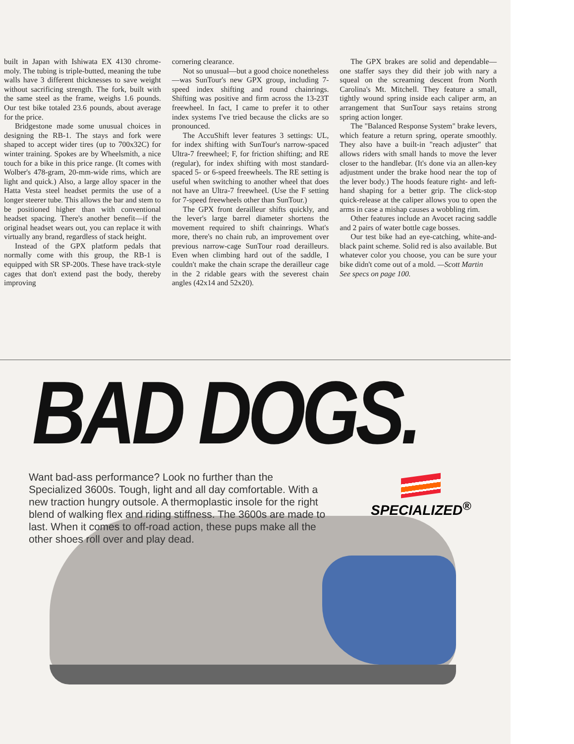built in Japan with Ishiwata EX 4130 chrome-moly. The tubing is triple-butted, meaning the tube walls have 3 different thicknesses to save weight without sacrificing strength. The fork, built with the same steel as the frame, weighs 1.6 pounds. Our test bike totaled 23.6 pounds, about average for the price.
Bridgestone made some unusual choices in designing the RB-1. The stays and fork were shaped to accept wider tires (up to 700x32C) for winter training. Spokes are by Wheelsmith, a nice touch for a bike in this price range. (It comes with Wolber's 478-gram, 20-mm-wide rims, which are light and quick.) Also, a large alloy spacer in the Hatta Vesta steel headset permits the use of a longer steerer tube. This allows the bar and stem to be positioned higher than with conventional headset spacing. There's another benefit—if the original headset wears out, you can replace it with virtually any brand, regardless of stack height.
Instead of the GPX platform pedals that normally come with this group, the RB-1 is equipped with SR SP-200s. These have track-style cages that don't extend past the body, thereby improving
cornering clearance.
Not so unusual—but a good choice nonetheless—was SunTour's new GPX group, including 7-speed index shifting and round chainrings. Shifting was positive and firm across the 13-23T freewheel. In fact, I came to prefer it to other index systems I've tried because the clicks are so pronounced.
The AccuShift lever features 3 settings: UL, for index shifting with SunTour's narrow-spaced Ultra-7 freewheel; F, for friction shifting; and RE (regular), for index shifting with most standard-spaced 5- or 6-speed freewheels. The RE setting is useful when switching to another wheel that does not have an Ultra-7 freewheel. (Use the F setting for 7-speed freewheels other than SunTour.)
The GPX front derailleur shifts quickly, and the lever's large barrel diameter shortens the movement required to shift chainrings. What's more, there's no chain rub, an improvement over previous narrow-cage SunTour road derailleurs. Even when climbing hard out of the saddle, I couldn't make the chain scrape the derailleur cage in the 2 ridable gears with the severest chain angles (42x14 and 52x20).
The GPX brakes are solid and dependable—one staffer says they did their job with nary a squeal on the screaming descent from North Carolina's Mt. Mitchell. They feature a small, tightly wound spring inside each caliper arm, an arrangement that SunTour says retains strong spring action longer.
The "Balanced Response System" brake levers, which feature a return spring, operate smoothly. They also have a built-in "reach adjuster" that allows riders with small hands to move the lever closer to the handlebar. (It's done via an allen-key adjustment under the brake hood near the top of the lever body.) The hoods feature right- and left-hand shaping for a better grip. The click-stop quick-release at the caliper allows you to open the arms in case a mishap causes a wobbling rim.
Other features include an Avocet racing saddle and 2 pairs of water bottle cage bosses.
Our test bike had an eye-catching, white-and-black paint scheme. Solid red is also available. But whatever color you choose, you can be sure your bike didn't come out of a mold. —Scott Martin
See specs on page 100.
BAD DOGS.
Want bad-ass performance? Look no further than the Specialized 3600s. Tough, light and all day comfortable. With a new traction hungry outsole. A thermoplastic insole for the right blend of walking flex and riding stiffness. The 3600s are made to last. When it comes to off-road action, these pups make all the other shoes roll over and play dead.
SPECIALIZED<sup>®</sup>